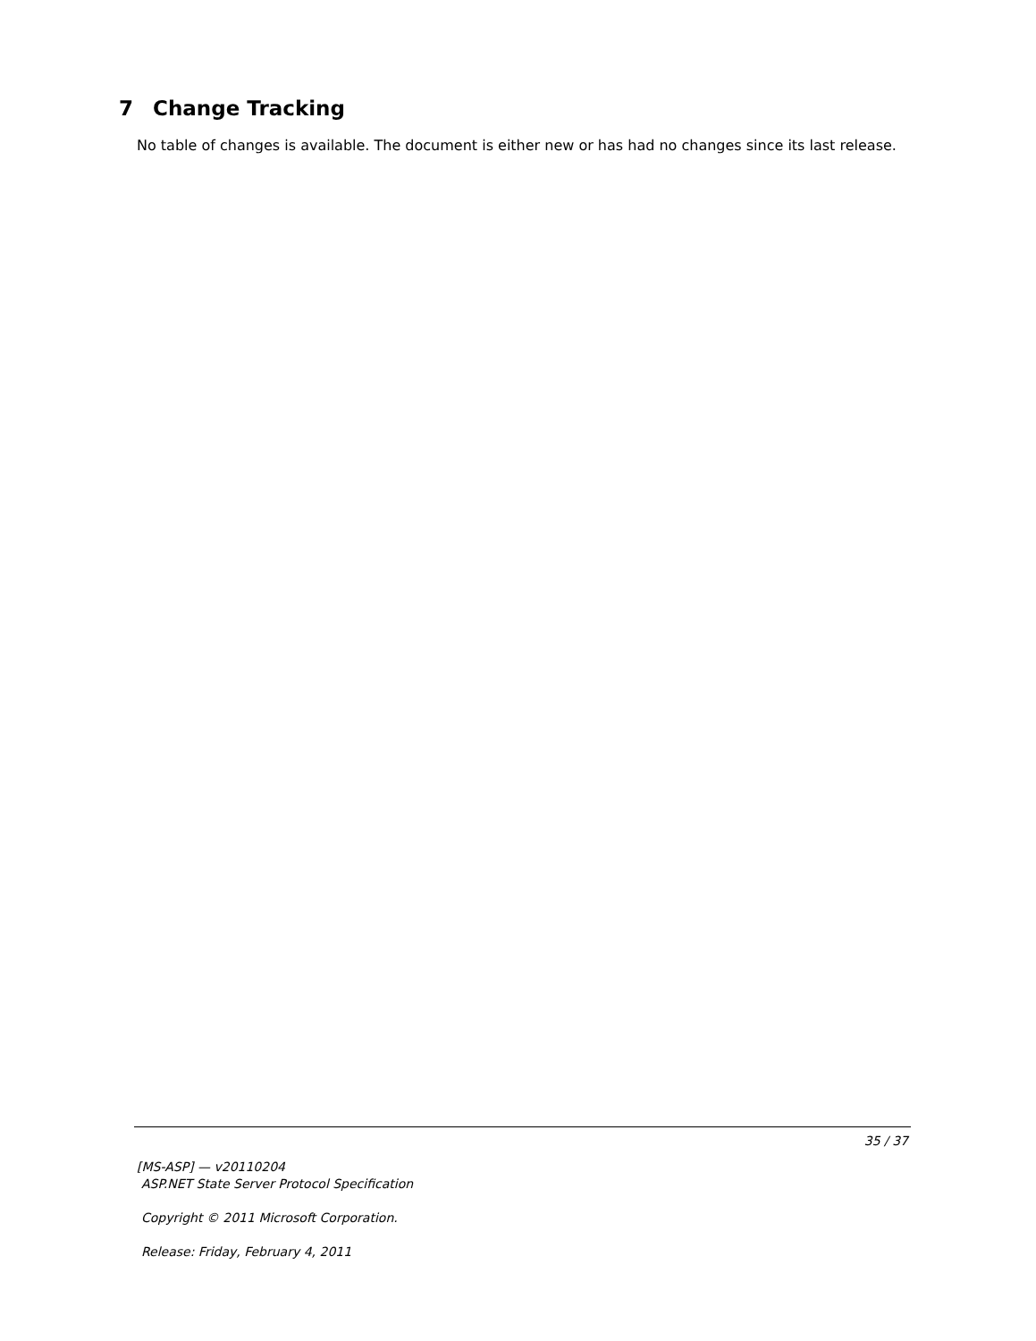7 Change Tracking
No table of changes is available. The document is either new or has had no changes since its last release.
35 / 37
[MS-ASP] — v20110204
ASP.NET State Server Protocol Specification
Copyright © 2011 Microsoft Corporation.
Release: Friday, February 4, 2011